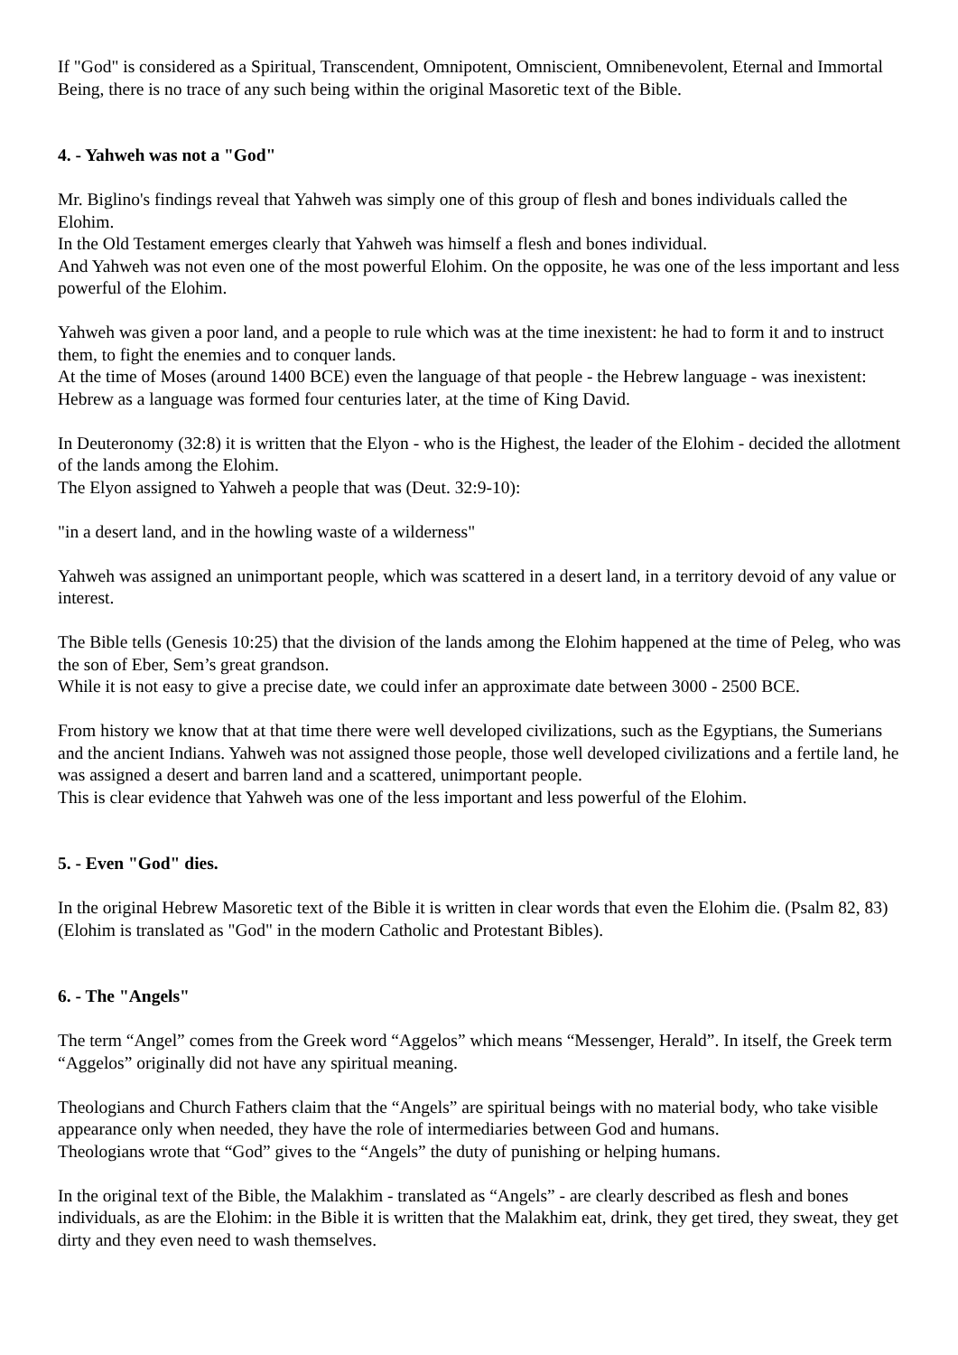If "God" is considered as a Spiritual, Transcendent, Omnipotent, Omniscient, Omnibenevolent, Eternal and Immortal Being, there is no trace of any such being within the original Masoretic text of the Bible.
4. - Yahweh was not a "God"
Mr. Biglino's findings reveal that Yahweh was simply one of this group of flesh and bones individuals called the Elohim.
In the Old Testament emerges clearly that Yahweh was himself a flesh and bones individual.
And Yahweh was not even one of the most powerful Elohim. On the opposite, he was one of the less important and less powerful of the Elohim.
Yahweh was given a poor land, and a people to rule which was at the time inexistent: he had to form it and to instruct them, to fight the enemies and to conquer lands.
At the time of Moses (around 1400 BCE) even the language of that people - the Hebrew language - was inexistent: Hebrew as a language was formed four centuries later, at the time of King David.
In Deuteronomy (32:8) it is written that the Elyon - who is the Highest, the leader of the Elohim - decided the allotment of the lands among the Elohim.
The Elyon assigned to Yahweh a people that was (Deut. 32:9-10):
"in a desert land, and in the howling waste of a wilderness"
Yahweh was assigned an unimportant people, which was scattered in a desert land, in a territory devoid of any value or interest.
The Bible tells (Genesis 10:25) that the division of the lands among the Elohim happened at the time of Peleg, who was the son of Eber, Sem’s great grandson.
While it is not easy to give a precise date, we could infer an approximate date between 3000 - 2500 BCE.
From history we know that at that time there were well developed civilizations, such as the Egyptians, the Sumerians and the ancient Indians. Yahweh was not assigned those people, those well developed civilizations and a fertile land, he was assigned a desert and barren land and a scattered, unimportant people.
This is clear evidence that Yahweh was one of the less important and less powerful of the Elohim.
5. - Even "God" dies.
In the original Hebrew Masoretic text of the Bible it is written in clear words that even the Elohim die. (Psalm 82, 83)
(Elohim is translated as "God" in the modern Catholic and Protestant Bibles).
6. - The "Angels"
The term “Angel” comes from the Greek word “Aggelos” which means “Messenger, Herald”. In itself, the Greek term “Aggelos” originally did not have any spiritual meaning.
Theologians and Church Fathers claim that the “Angels” are spiritual beings with no material body, who take visible appearance only when needed, they have the role of intermediaries between God and humans.
Theologians wrote that “God” gives to the “Angels” the duty of punishing or helping humans.
In the original text of the Bible, the Malakhim - translated as “Angels” - are clearly described as flesh and bones individuals, as are the Elohim: in the Bible it is written that the Malakhim eat, drink, they get tired, they sweat, they get dirty and they even need to wash themselves.